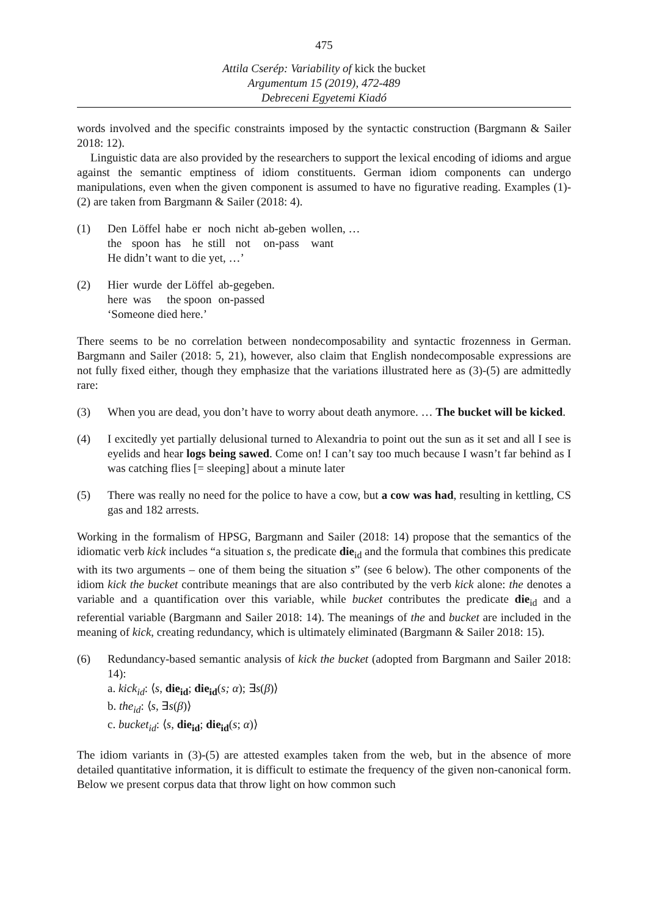475
Attila Cserép: Variability of kick the bucket
Argumentum 15 (2019), 472-489
Debreceni Egyetemi Kiadó
words involved and the specific constraints imposed by the syntactic construction (Bargmann & Sailer 2018: 12).
Linguistic data are also provided by the researchers to support the lexical encoding of idioms and argue against the semantic emptiness of idiom constituents. German idiom components can undergo manipulations, even when the given component is assumed to have no figurative reading. Examples (1)-(2) are taken from Bargmann & Sailer (2018: 4).
(1)
| Den | Löffel | habe | er | noch | nicht | ab-geben | wollen, … |
| the | spoon | has | he | still | not | on-pass | want |
He didn’t want to die yet, …’
(2)
| Hier | wurde | der Löffel | ab-gegeben. |
| here | was | the spoon | on-passed |
‘Someone died here.’
There seems to be no correlation between nondecomposability and syntactic frozenness in German. Bargmann and Sailer (2018: 5, 21), however, also claim that English nondecomposable expressions are not fully fixed either, though they emphasize that the variations illustrated here as (3)-(5) are admittedly rare:
(3) When you are dead, you don’t have to worry about death anymore. … The bucket will be kicked.
(4) I excitedly yet partially delusional turned to Alexandria to point out the sun as it set and all I see is eyelids and hear logs being sawed. Come on! I can’t say too much because I wasn’t far behind as I was catching flies [= sleeping] about a minute later
(5) There was really no need for the police to have a cow, but a cow was had, resulting in kettling, CS gas and 182 arrests.
Working in the formalism of HPSG, Bargmann and Sailer (2018: 14) propose that the semantics of the idiomatic verb kick includes “a situation s, the predicate die<sub>id</sub> and the formula that combines this predicate with its two arguments – one of them being the situation s” (see 6 below). The other components of the idiom kick the bucket contribute meanings that are also contributed by the verb kick alone: the denotes a variable and a quantification over this variable, while bucket contributes the predicate die<sub>id</sub> and a referential variable (Bargmann and Sailer 2018: 14). The meanings of the and bucket are included in the meaning of kick, creating redundancy, which is ultimately eliminated (Bargmann & Sailer 2018: 15).
(6) Redundancy-based semantic analysis of kick the bucket (adopted from Bargmann and Sailer 2018: 14):
a. kick<sub>id</sub>: ⟨s, die<sub>id</sub>; die<sub>id</sub>(s; α); ∃s(β)⟩
b. the<sub>id</sub>: ⟨s, ∃s(β)⟩
c. bucket<sub>id</sub>: ⟨s, die<sub>id</sub>; die<sub>id</sub>(s; α)⟩
The idiom variants in (3)-(5) are attested examples taken from the web, but in the absence of more detailed quantitative information, it is difficult to estimate the frequency of the given non-canonical form. Below we present corpus data that throw light on how common such